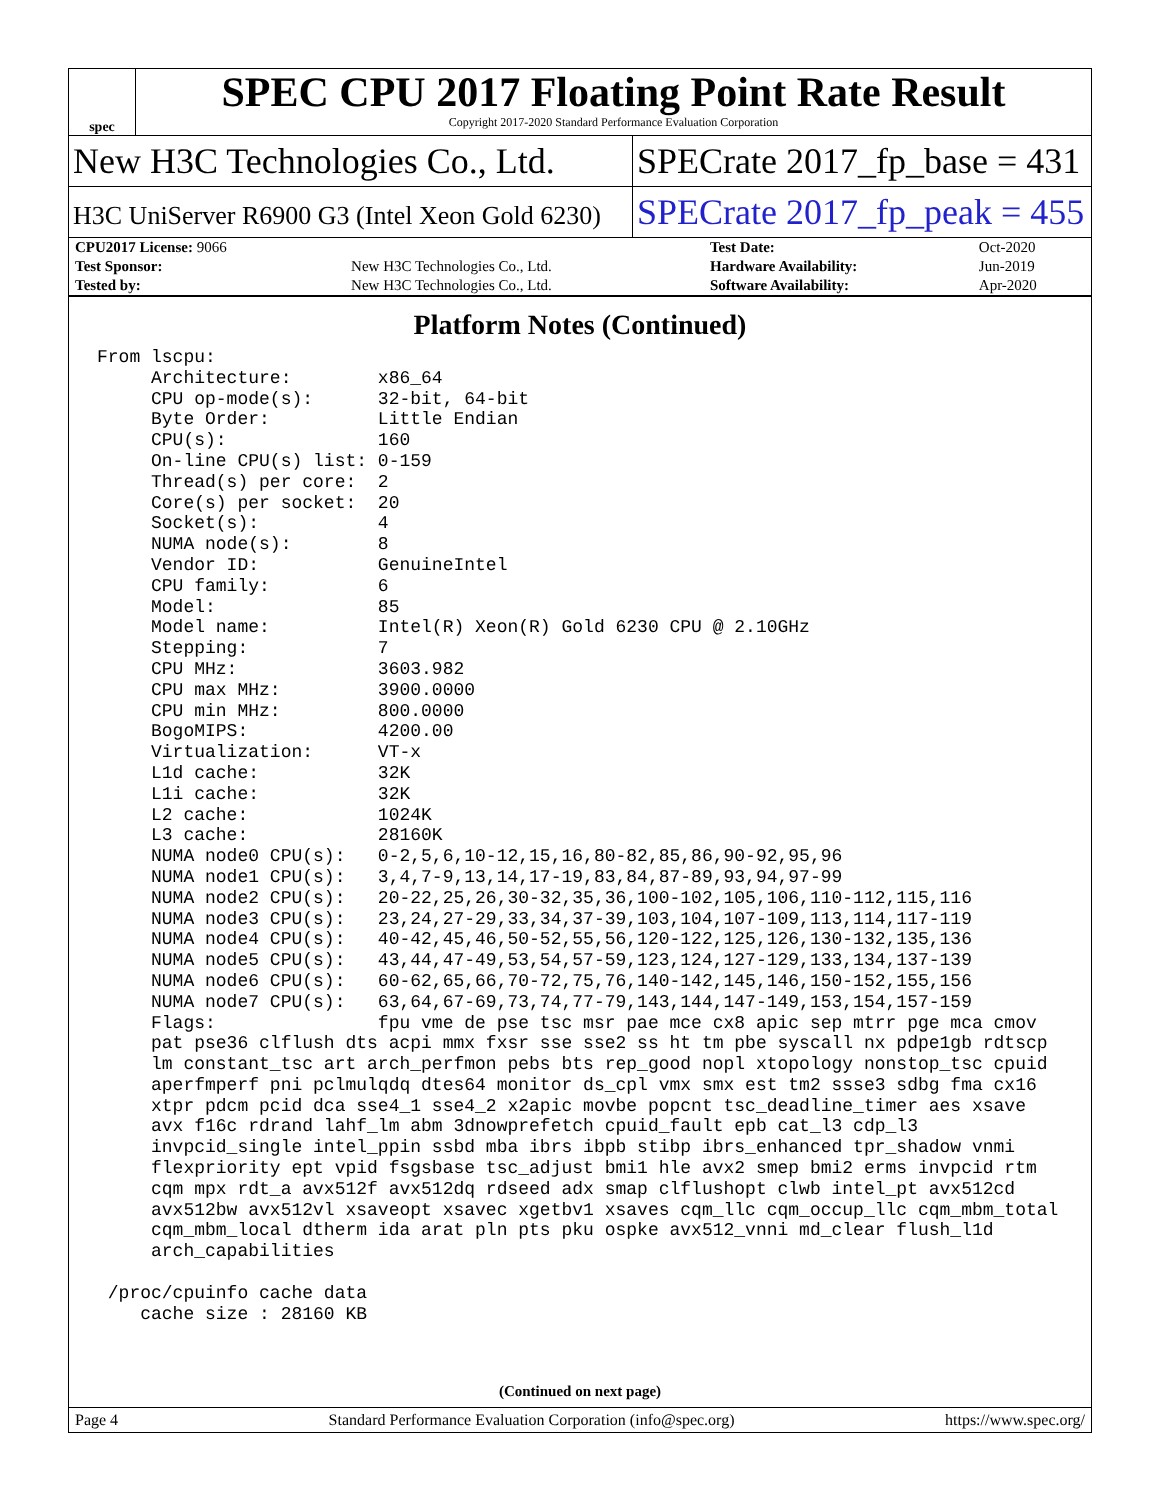spec
SPEC CPU 2017 Floating Point Rate Result
Copyright 2017-2020 Standard Performance Evaluation Corporation
New H3C Technologies Co., Ltd. SPECrate 2017_fp_base = 431
H3C UniServer R6900 G3 (Intel Xeon Gold 6230)
SPECrate 2017_fp_peak = 455
| CPU2017 License: 9066 | | Test Date: | Oct-2020 |
| Test Sponsor: | New H3C Technologies Co., Ltd. | Hardware Availability: | Jun-2019 |
| Tested by: | New H3C Technologies Co., Ltd. | Software Availability: | Apr-2020 |
Platform Notes (Continued)
From lscpu:
     Architecture:        x86_64
     CPU op-mode(s):      32-bit, 64-bit
     Byte Order:          Little Endian
     CPU(s):              160
     On-line CPU(s) list: 0-159
     Thread(s) per core:  2
     Core(s) per socket:  20
     Socket(s):           4
     NUMA node(s):        8
     Vendor ID:           GenuineIntel
     CPU family:          6
     Model:               85
     Model name:          Intel(R) Xeon(R) Gold 6230 CPU @ 2.10GHz
     Stepping:            7
     CPU MHz:             3603.982
     CPU max MHz:         3900.0000
     CPU min MHz:         800.0000
     BogoMIPS:            4200.00
     Virtualization:      VT-x
     L1d cache:           32K
     L1i cache:           32K
     L2 cache:            1024K
     L3 cache:            28160K
     NUMA node0 CPU(s):   0-2,5,6,10-12,15,16,80-82,85,86,90-92,95,96
     NUMA node1 CPU(s):   3,4,7-9,13,14,17-19,83,84,87-89,93,94,97-99
     NUMA node2 CPU(s):   20-22,25,26,30-32,35,36,100-102,105,106,110-112,115,116
     NUMA node3 CPU(s):   23,24,27-29,33,34,37-39,103,104,107-109,113,114,117-119
     NUMA node4 CPU(s):   40-42,45,46,50-52,55,56,120-122,125,126,130-132,135,136
     NUMA node5 CPU(s):   43,44,47-49,53,54,57-59,123,124,127-129,133,134,137-139
     NUMA node6 CPU(s):   60-62,65,66,70-72,75,76,140-142,145,146,150-152,155,156
     NUMA node7 CPU(s):   63,64,67-69,73,74,77-79,143,144,147-149,153,154,157-159
     Flags:               fpu vme de pse tsc msr pae mce cx8 apic sep mtrr pge mca cmov
     pat pse36 clflush dts acpi mmx fxsr sse sse2 ss ht tm pbe syscall nx pdpe1gb rdtscp
     lm constant_tsc art arch_perfmon pebs bts rep_good nopl xtopology nonstop_tsc cpuid
     aperfmperf pni pclmulqdq dtes64 monitor ds_cpl vmx smx est tm2 ssse3 sdbg fma cx16
     xtpr pdcm pcid dca sse4_1 sse4_2 x2apic movbe popcnt tsc_deadline_timer aes xsave
     avx f16c rdrand lahf_lm abm 3dnowprefetch cpuid_fault epb cat_l3 cdp_l3
     invpcid_single intel_ppin ssbd mba ibrs ibpb stibp ibrs_enhanced tpr_shadow vnmi
     flexpriority ept vpid fsgsbase tsc_adjust bmi1 hle avx2 smep bmi2 erms invpcid rtm
     cqm mpx rdt_a avx512f avx512dq rdseed adx smap clflushopt clwb intel_pt avx512cd
     avx512bw avx512vl xsaveopt xsavec xgetbv1 xsaves cqm_llc cqm_occup_llc cqm_mbm_total
     cqm_mbm_local dtherm ida arat pln pts pku ospke avx512_vnni md_clear flush_l1d
     arch_capabilities

 /proc/cpuinfo cache data
    cache size : 28160 KB
(Continued on next page)
Page 4 Standard Performance Evaluation Corporation (info@spec.org) https://www.spec.org/